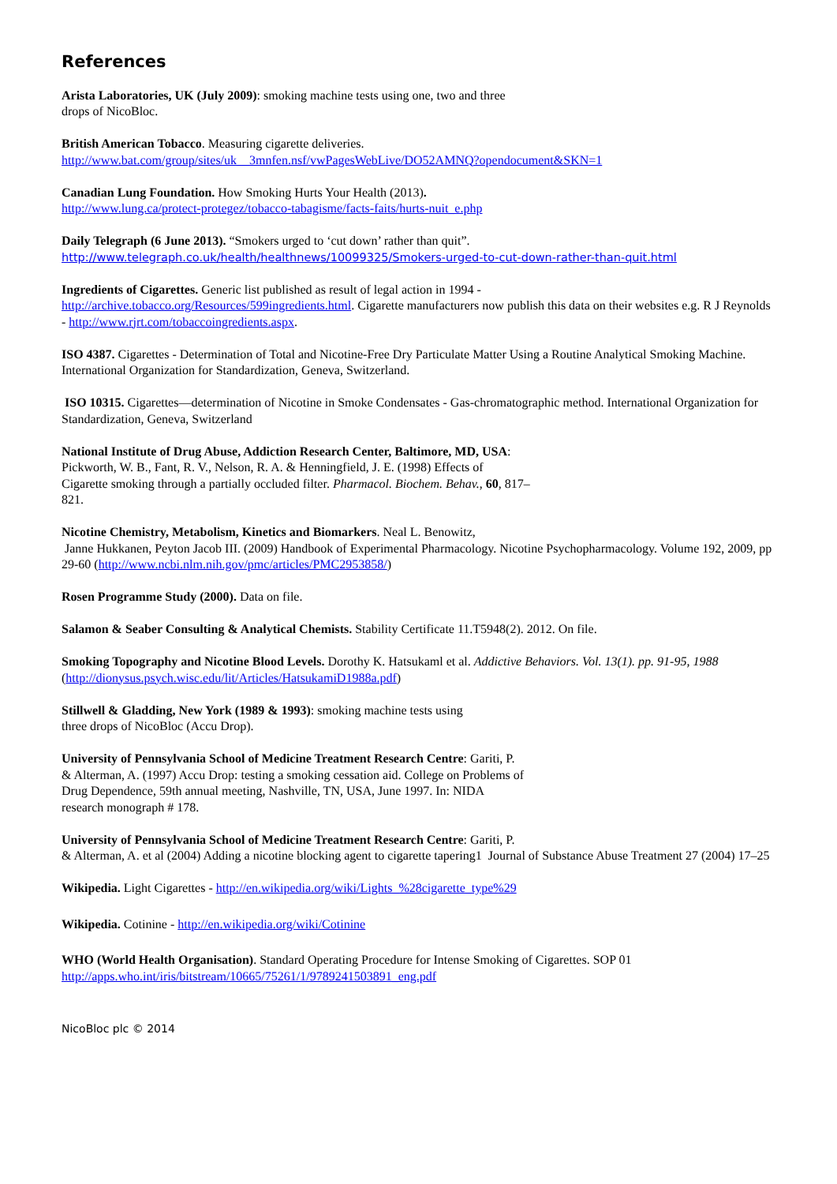References
Arista Laboratories, UK (July 2009): smoking machine tests using one, two and three
drops of NicoBloc.
British American Tobacco. Measuring cigarette deliveries.
http://www.bat.com/group/sites/uk__3mnfen.nsf/vwPagesWebLive/DO52AMNQ?opendocument&SKN=1
Canadian Lung Foundation. How Smoking Hurts Your Health (2013).
http://www.lung.ca/protect-protegez/tobacco-tabagisme/facts-faits/hurts-nuit_e.php
Daily Telegraph (6 June 2013). “Smokers urged to ‘cut down’ rather than quit”.
http://www.telegraph.co.uk/health/healthnews/10099325/Smokers-urged-to-cut-down-rather-than-quit.html
Ingredients of Cigarettes. Generic list published as result of legal action in 1994 -
http://archive.tobacco.org/Resources/599ingredients.html. Cigarette manufacturers now publish this data on their websites e.g. R J Reynolds - http://www.rjrt.com/tobaccoingredients.aspx.
ISO 4387. Cigarettes - Determination of Total and Nicotine-Free Dry Particulate Matter Using a Routine Analytical Smoking Machine. International Organization for Standardization, Geneva, Switzerland.
ISO 10315. Cigarettes—determination of Nicotine in Smoke Condensates - Gas-chromatographic method. International Organization for Standardization, Geneva, Switzerland
National Institute of Drug Abuse, Addiction Research Center, Baltimore, MD, USA:
Pickworth, W. B., Fant, R. V., Nelson, R. A. & Henningfield, J. E. (1998) Effects of
Cigarette smoking through a partially occluded filter. Pharmacol. Biochem. Behav., 60, 817–
821.
Nicotine Chemistry, Metabolism, Kinetics and Biomarkers. Neal L. Benowitz,
Janne Hukkanen, Peyton Jacob III. (2009) Handbook of Experimental Pharmacology. Nicotine Psychopharmacology. Volume 192, 2009, pp 29-60 (http://www.ncbi.nlm.nih.gov/pmc/articles/PMC2953858/)
Rosen Programme Study (2000). Data on file.
Salamon & Seaber Consulting & Analytical Chemists. Stability Certificate 11.T5948(2). 2012. On file.
Smoking Topography and Nicotine Blood Levels. Dorothy K. Hatsukaml et al. Addictive Behaviors. Vol. 13(1). pp. 91-95, 1988
(http://dionysus.psych.wisc.edu/lit/Articles/HatsukamiD1988a.pdf)
Stillwell & Gladding, New York (1989 & 1993): smoking machine tests using
three drops of NicoBloc (Accu Drop).
University of Pennsylvania School of Medicine Treatment Research Centre: Gariti, P.
& Alterman, A. (1997) Accu Drop: testing a smoking cessation aid. College on Problems of
Drug Dependence, 59th annual meeting, Nashville, TN, USA, June 1997. In: NIDA
research monograph # 178.
University of Pennsylvania School of Medicine Treatment Research Centre: Gariti, P.
& Alterman, A. et al (2004) Adding a nicotine blocking agent to cigarette tapering1 Journal of Substance Abuse Treatment 27 (2004) 17–25
Wikipedia. Light Cigarettes - http://en.wikipedia.org/wiki/Lights_%28cigarette_type%29
Wikipedia. Cotinine - http://en.wikipedia.org/wiki/Cotinine
WHO (World Health Organisation). Standard Operating Procedure for Intense Smoking of Cigarettes. SOP 01
http://apps.who.int/iris/bitstream/10665/75261/1/9789241503891_eng.pdf
NicoBloc plc © 2014